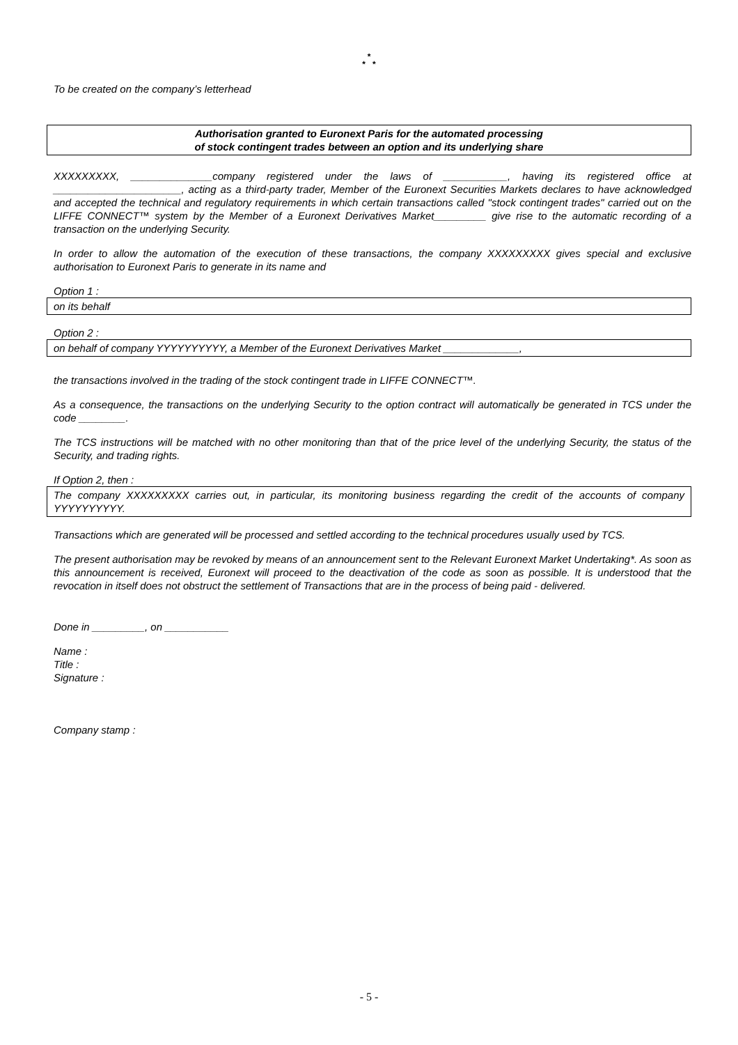*
* *
To be created on the company’s letterhead
Authorisation granted to Euronext Paris for the automated processing
of stock contingent trades between an option and its underlying share
XXXXXXXXX, ______________company registered under the laws of ___________, having its registered office at ______________________, acting as a third-party trader, Member of the Euronext Securities Markets declares to have acknowledged and accepted the technical and regulatory requirements in which certain transactions called "stock contingent trades" carried out on the LIFFE CONNECT™ system by the Member of a Euronext Derivatives Market_________ give rise to the automatic recording of a transaction on the underlying Security.
In order to allow the automation of the execution of these transactions, the company XXXXXXXXX gives special and exclusive authorisation to Euronext Paris to generate in its name and
Option 1 :
on its behalf
Option 2 :
on behalf of company YYYYYYYYYY, a Member of the Euronext Derivatives Market _____________,
the transactions involved in the trading of the stock contingent trade in LIFFE CONNECT™.
As a consequence, the transactions on the underlying Security to the option contract will automatically be generated in TCS under the code ________.
The TCS instructions will be matched with no other monitoring than that of the price level of the underlying Security, the status of the Security, and trading rights.
If Option 2, then :
The company XXXXXXXXX carries out, in particular, its monitoring business regarding the credit of the accounts of company YYYYYYYYYY.
Transactions which are generated will be processed and settled according to the technical procedures usually used by TCS.
The present authorisation may be revoked by means of an announcement sent to the Relevant Euronext Market Undertaking*. As soon as this announcement is received, Euronext will proceed to the deactivation of the code as soon as possible. It is understood that the revocation in itself does not obstruct the settlement of Transactions that are in the process of being paid - delivered.
Done in _________, on ___________
Name :
Title :
Signature :
Company stamp :
- 5 -